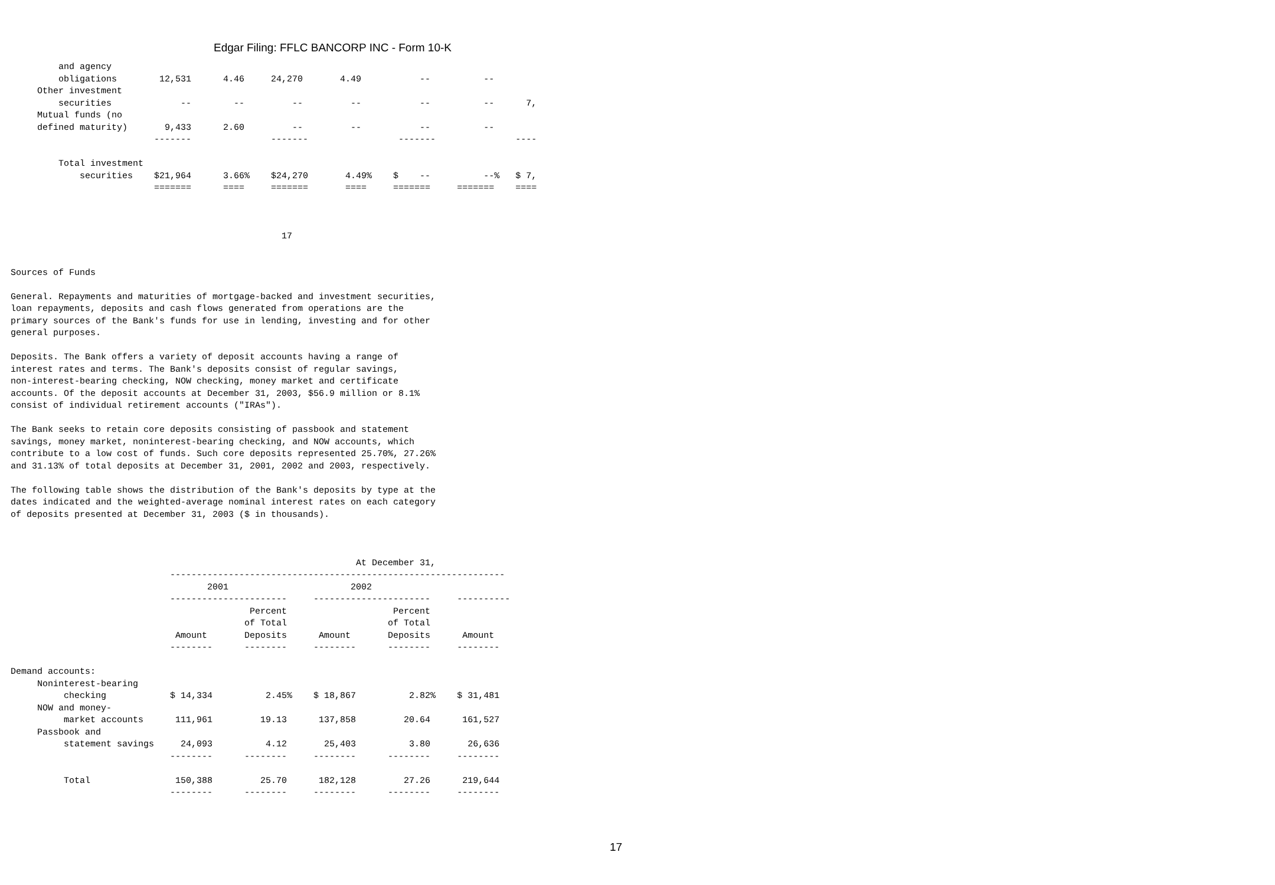Edgar Filing: FFLC BANCORP INC - Form 10-K
           and agency
           obligations        12,531      4.46     24,270       4.49           --          --
       Other investment
           securities             --        --         --         --           --          --      7,
       Mutual funds (no
       defined maturity)       9,433      2.60         --         --           --          --
                             -------               -------                 -------               ----

           Total investment
               securities    $21,964      3.66%    $24,270       4.49%    $    --          --%   $ 7,
                             =======      ====     =======       ====     =======     =======    ====



                                                     17


  Sources of Funds

  General. Repayments and maturities of mortgage-backed and investment securities,
  loan repayments, deposits and cash flows generated from operations are the
  primary sources of the Bank's funds for use in lending, investing and for other
  general purposes.

  Deposits. The Bank offers a variety of deposit accounts having a range of
  interest rates and terms. The Bank's deposits consist of regular savings,
  non-interest-bearing checking, NOW checking, money market and certificate
  accounts. Of the deposit accounts at December 31, 2003, $56.9 million or 8.1%
  consist of individual retirement accounts ("IRAs").

  The Bank seeks to retain core deposits consisting of passbook and statement
  savings, money market, noninterest-bearing checking, and NOW accounts, which
  contribute to a low cost of funds. Such core deposits represented 25.70%, 27.26%
  and 31.13% of total deposits at December 31, 2001, 2002 and 2003, respectively.

  The following table shows the distribution of the Bank's deposits by type at the
  dates indicated and the weighted-average nominal interest rates on each category
  of deposits presented at December 31, 2003 ($ in thousands).



                                                                   At December 31,
                                ---------------------------------------------------------------
                                       2001                       2002
                                ----------------------     ----------------------     ----------
                                               Percent                    Percent
                                              of Total                   of Total
                                 Amount       Deposits      Amount       Deposits      Amount
                                --------      --------     --------      --------     --------

  Demand accounts:
       Noninterest-bearing
            checking            $ 14,334          2.45%    $ 18,867          2.82%    $ 31,481
       NOW and money-
            market accounts      111,961         19.13      137,858         20.64      161,527
       Passbook and
            statement savings     24,093          4.12       25,403          3.80       26,636
                                --------      --------     --------      --------     --------

            Total                150,388         25.70      182,128         27.26      219,644
                                --------      --------     --------      --------     --------
17